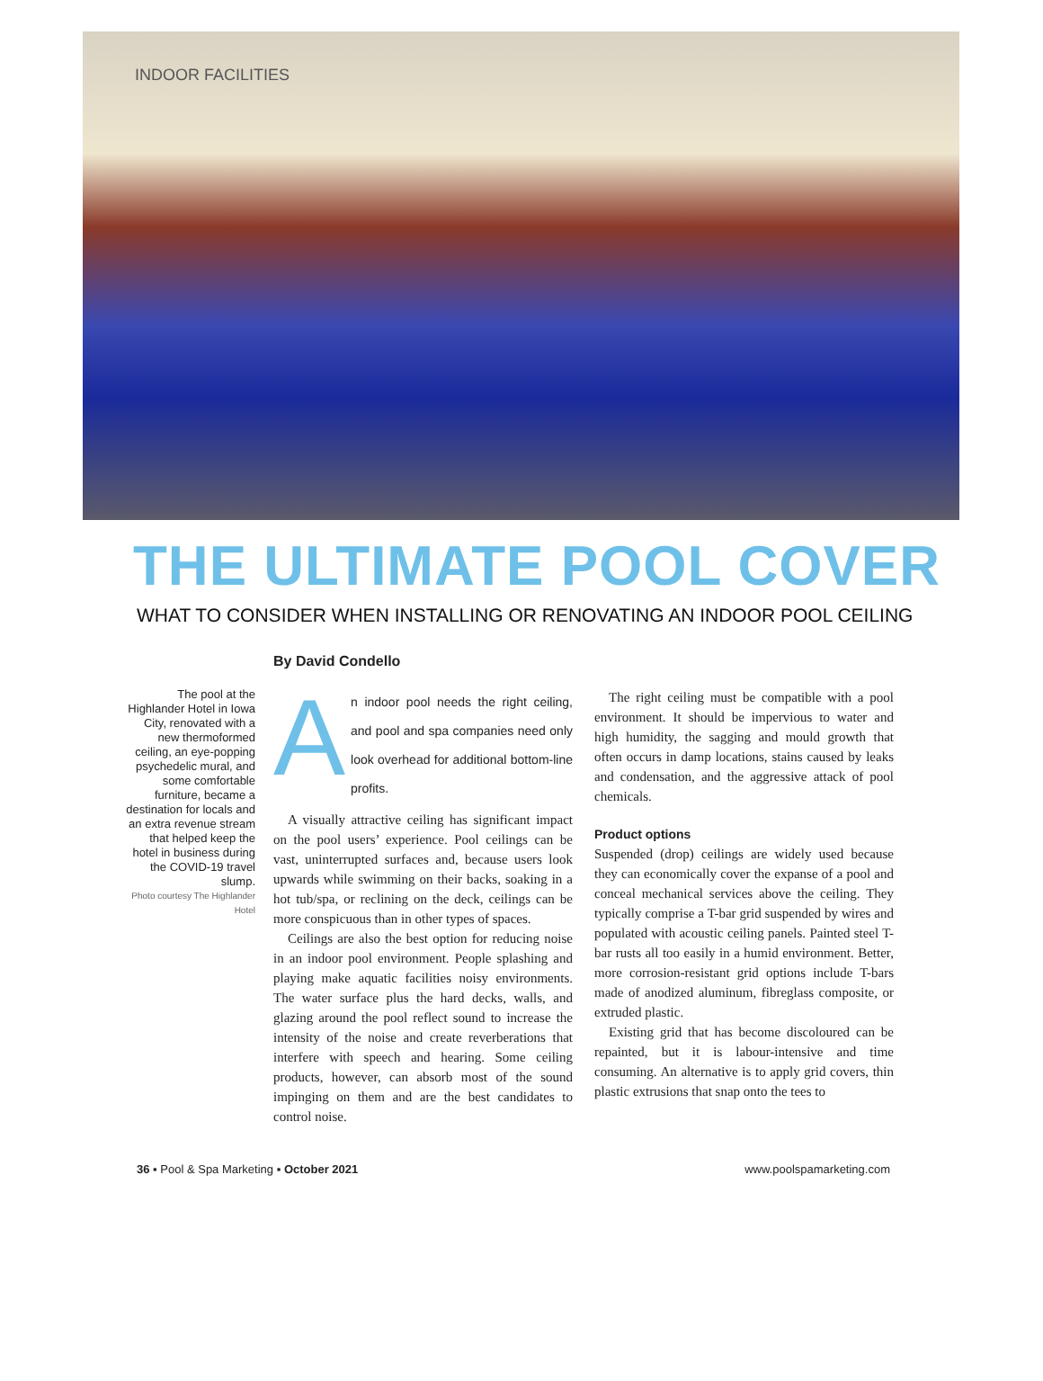INDOOR FACILITIES
THE ULTIMATE POOL COVER
WHAT TO CONSIDER WHEN INSTALLING OR RENOVATING AN INDOOR POOL CEILING
By David Condello
The pool at the Highlander Hotel in Iowa City, renovated with a new thermoformed ceiling, an eye-popping psychedelic mural, and some comfortable furniture, became a destination for locals and an extra revenue stream that helped keep the hotel in business during the COVID-19 travel slump.
Photo courtesy The Highlander Hotel
An indoor pool needs the right ceiling, and pool and spa companies need only look overhead for additional bottom-line profits.
A visually attractive ceiling has significant impact on the pool users’ experience. Pool ceilings can be vast, uninterrupted surfaces and, because users look upwards while swimming on their backs, soaking in a hot tub/spa, or reclining on the deck, ceilings can be more conspicuous than in other types of spaces.
Ceilings are also the best option for reducing noise in an indoor pool environment. People splashing and playing make aquatic facilities noisy environments. The water surface plus the hard decks, walls, and glazing around the pool reflect sound to increase the intensity of the noise and create reverberations that interfere with speech and hearing. Some ceiling products, however, can absorb most of the sound impinging on them and are the best candidates to control noise.
The right ceiling must be compatible with a pool environment. It should be impervious to water and high humidity, the sagging and mould growth that often occurs in damp locations, stains caused by leaks and condensation, and the aggressive attack of pool chemicals.
Product options
Suspended (drop) ceilings are widely used because they can economically cover the expanse of a pool and conceal mechanical services above the ceiling. They typically comprise a T-bar grid suspended by wires and populated with acoustic ceiling panels. Painted steel T-bar rusts all too easily in a humid environment. Better, more corrosion-resistant grid options include T-bars made of anodized aluminum, fibreglass composite, or extruded plastic.
Existing grid that has become discoloured can be repainted, but it is labour-intensive and time consuming. An alternative is to apply grid covers, thin plastic extrusions that snap onto the tees to
36 ▪ Pool & Spa Marketing ▪ October 2021 www.poolspamarketing.com